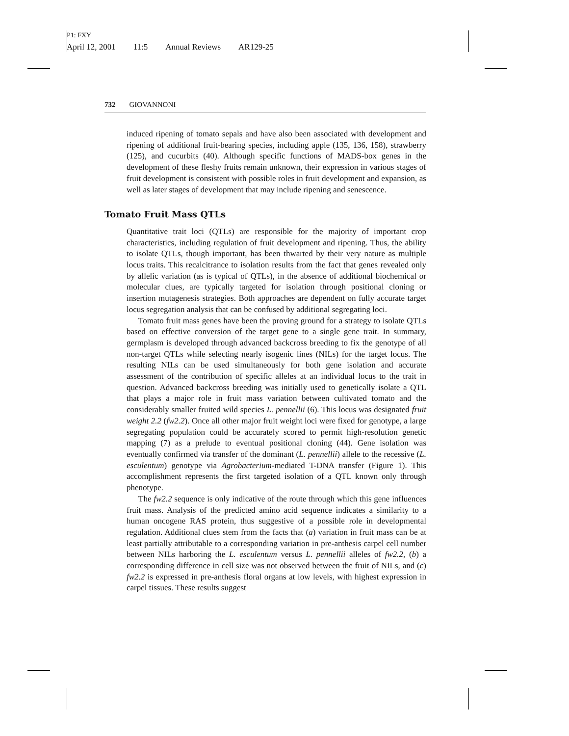P1: FXY
April 12, 2001 11:5 Annual Reviews AR129-25
732 GIOVANNONI
induced ripening of tomato sepals and have also been associated with development and ripening of additional fruit-bearing species, including apple (135, 136, 158), strawberry (125), and cucurbits (40). Although specific functions of MADS-box genes in the development of these fleshy fruits remain unknown, their expression in various stages of fruit development is consistent with possible roles in fruit development and expansion, as well as later stages of development that may include ripening and senescence.
Tomato Fruit Mass QTLs
Quantitative trait loci (QTLs) are responsible for the majority of important crop characteristics, including regulation of fruit development and ripening. Thus, the ability to isolate QTLs, though important, has been thwarted by their very nature as multiple locus traits. This recalcitrance to isolation results from the fact that genes revealed only by allelic variation (as is typical of QTLs), in the absence of additional biochemical or molecular clues, are typically targeted for isolation through positional cloning or insertion mutagenesis strategies. Both approaches are dependent on fully accurate target locus segregation analysis that can be confused by additional segregating loci.
Tomato fruit mass genes have been the proving ground for a strategy to isolate QTLs based on effective conversion of the target gene to a single gene trait. In summary, germplasm is developed through advanced backcross breeding to fix the genotype of all non-target QTLs while selecting nearly isogenic lines (NILs) for the target locus. The resulting NILs can be used simultaneously for both gene isolation and accurate assessment of the contribution of specific alleles at an individual locus to the trait in question. Advanced backcross breeding was initially used to genetically isolate a QTL that plays a major role in fruit mass variation between cultivated tomato and the considerably smaller fruited wild species L. pennellii (6). This locus was designated fruit weight 2.2 (fw2.2). Once all other major fruit weight loci were fixed for genotype, a large segregating population could be accurately scored to permit high-resolution genetic mapping (7) as a prelude to eventual positional cloning (44). Gene isolation was eventually confirmed via transfer of the dominant (L. pennellii) allele to the recessive (L. esculentum) genotype via Agrobacterium-mediated T-DNA transfer (Figure 1). This accomplishment represents the first targeted isolation of a QTL known only through phenotype.
The fw2.2 sequence is only indicative of the route through which this gene influences fruit mass. Analysis of the predicted amino acid sequence indicates a similarity to a human oncogene RAS protein, thus suggestive of a possible role in developmental regulation. Additional clues stem from the facts that (a) variation in fruit mass can be at least partially attributable to a corresponding variation in pre-anthesis carpel cell number between NILs harboring the L. esculentum versus L. pennellii alleles of fw2.2, (b) a corresponding difference in cell size was not observed between the fruit of NILs, and (c) fw2.2 is expressed in pre-anthesis floral organs at low levels, with highest expression in carpel tissues. These results suggest